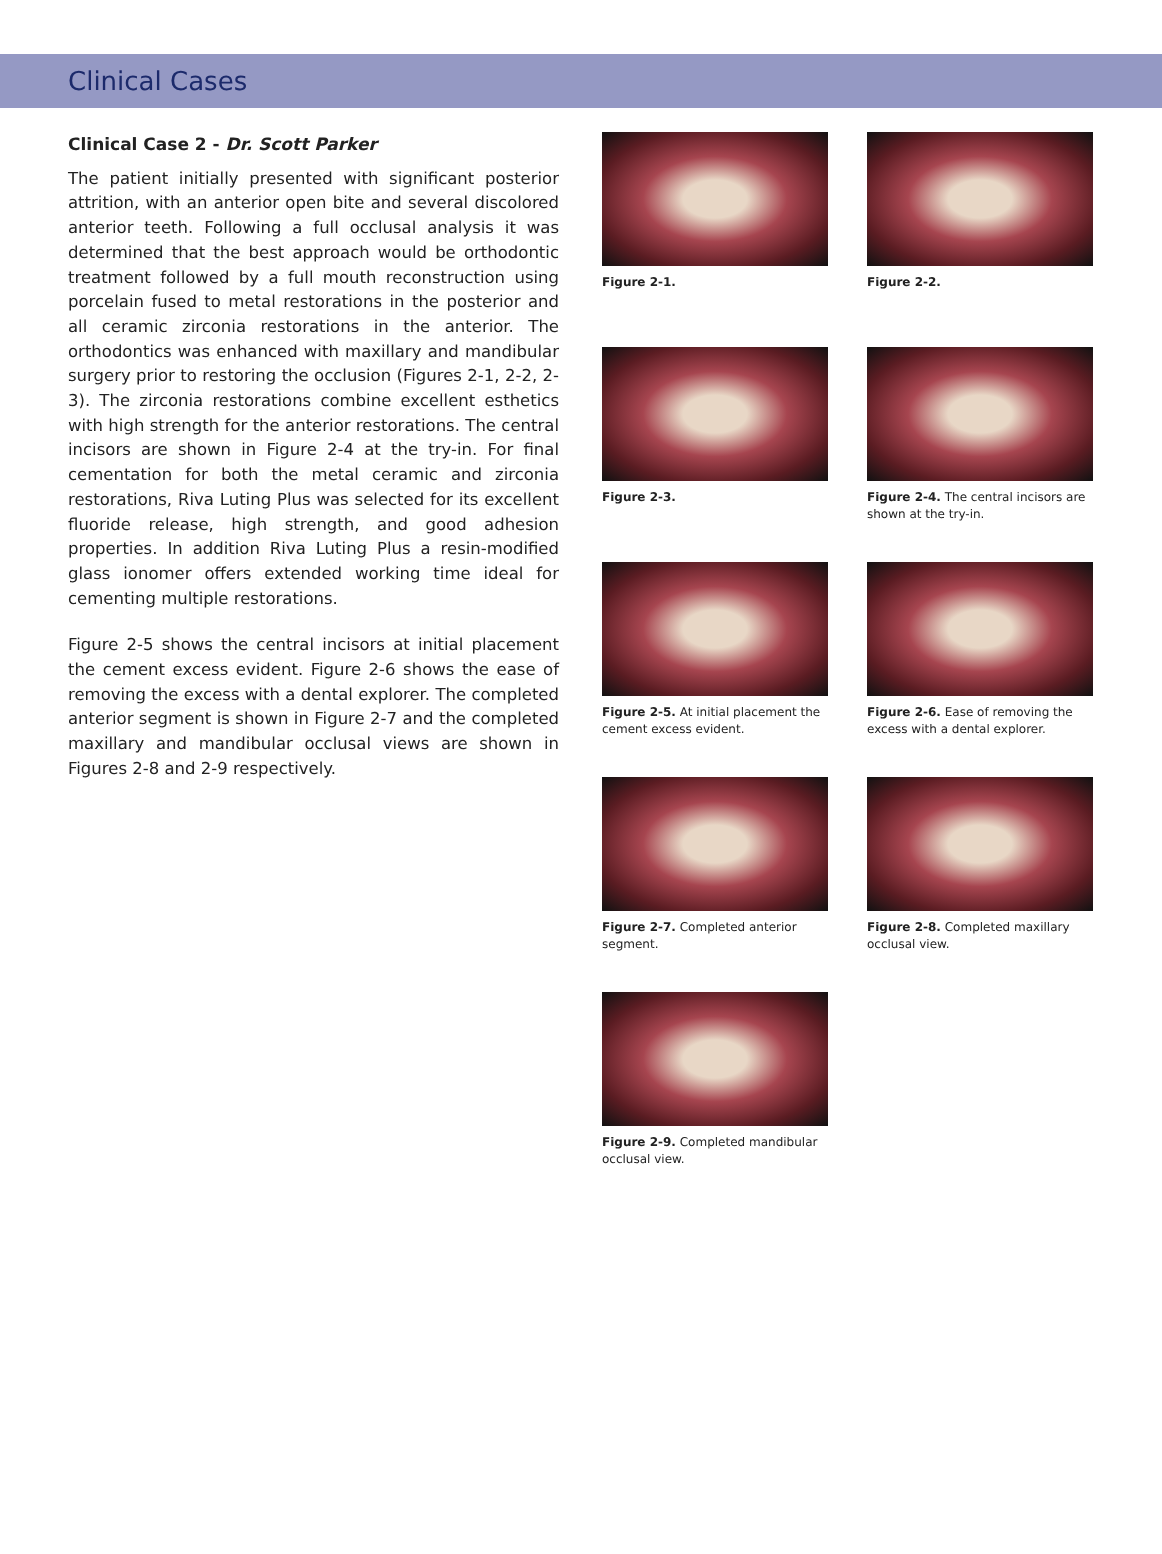Clinical Cases
Clinical Case 2 - Dr. Scott Parker
The patient initially presented with significant posterior attrition, with an anterior open bite and several discolored anterior teeth. Following a full occlusal analysis it was determined that the best approach would be orthodontic treatment followed by a full mouth reconstruction using porcelain fused to metal restorations in the posterior and all ceramic zirconia restorations in the anterior. The orthodontics was enhanced with maxillary and mandibular surgery prior to restoring the occlusion (Figures 2-1, 2-2, 2-3). The zirconia restorations combine excellent esthetics with high strength for the anterior restorations. The central incisors are shown in Figure 2-4 at the try-in. For final cementation for both the metal ceramic and zirconia restorations, Riva Luting Plus was selected for its excellent fluoride release, high strength, and good adhesion properties. In addition Riva Luting Plus a resin-modified glass ionomer offers extended working time ideal for cementing multiple restorations.
Figure 2-5 shows the central incisors at initial placement the cement excess evident. Figure 2-6 shows the ease of removing the excess with a dental explorer. The completed anterior segment is shown in Figure 2-7 and the completed maxillary and mandibular occlusal views are shown in Figures 2-8 and 2-9 respectively.
Figure 2-1.
Figure 2-2.
Figure 2-3.
Figure 2-4. The central incisors are shown at the try-in.
Figure 2-5. At initial placement the cement excess evident.
Figure 2-6. Ease of removing the excess with a dental explorer.
Figure 2-7. Completed anterior segment.
Figure 2-8. Completed maxillary occlusal view.
Figure 2-9. Completed mandibular occlusal view.